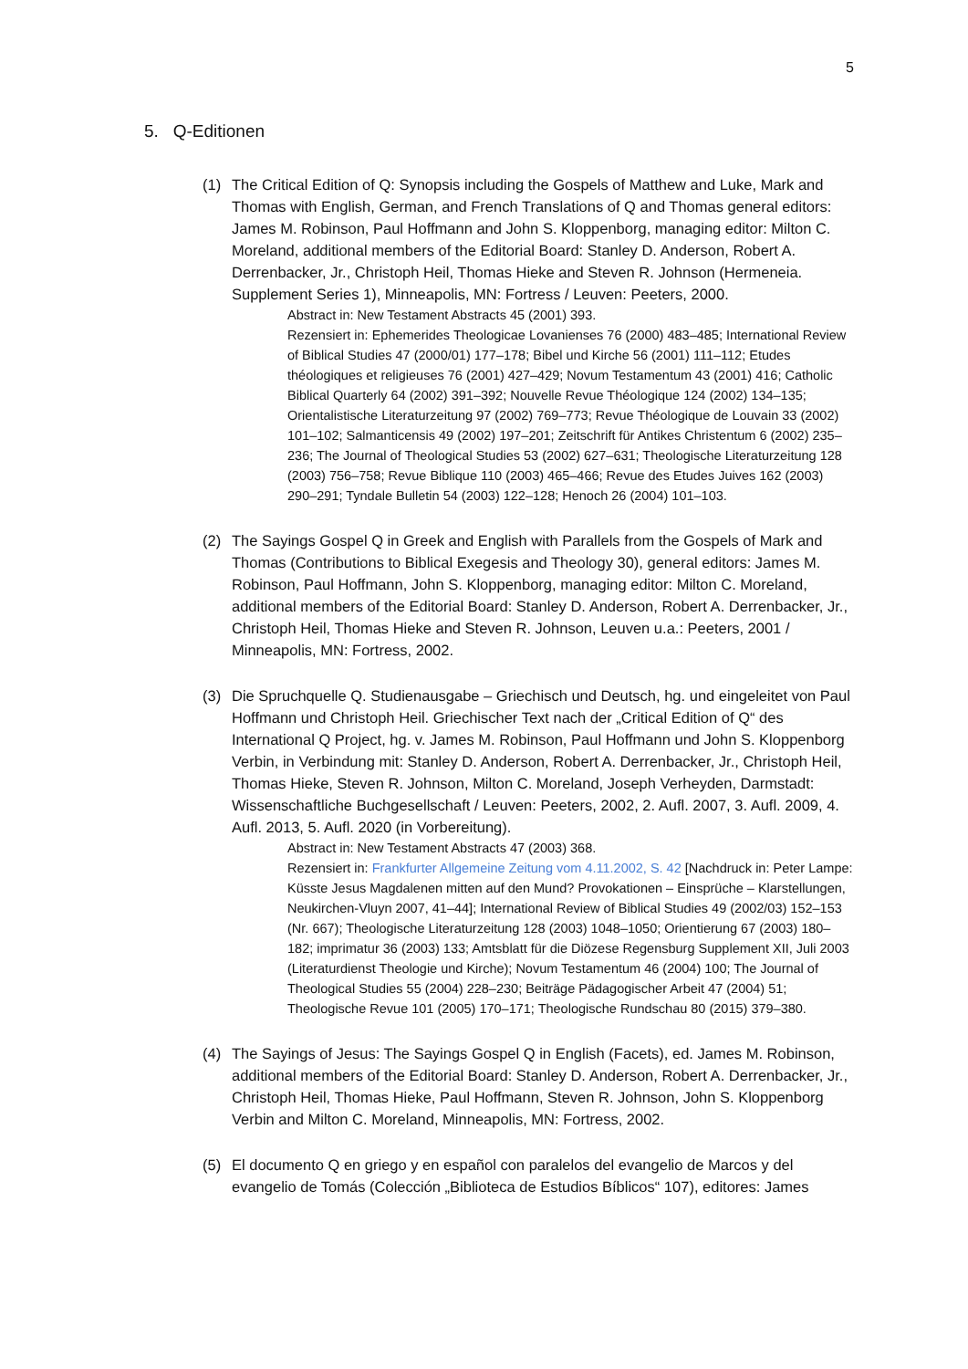5
5. Q-Editionen
(1) The Critical Edition of Q: Synopsis including the Gospels of Matthew and Luke, Mark and Thomas with English, German, and French Translations of Q and Thomas general editors: James M. Robinson, Paul Hoffmann and John S. Kloppenborg, managing editor: Milton C. Moreland, additional members of the Editorial Board: Stanley D. Anderson, Robert A. Derrenbacker, Jr., Christoph Heil, Thomas Hieke and Steven R. Johnson (Hermeneia. Supplement Series 1), Minneapolis, MN: Fortress / Leuven: Peeters, 2000.
Abstract in: New Testament Abstracts 45 (2001) 393.
Rezensiert in: Ephemerides Theologicae Lovanienses 76 (2000) 483–485; International Review of Biblical Studies 47 (2000/01) 177–178; Bibel und Kirche 56 (2001) 111–112; Etudes théologiques et religieuses 76 (2001) 427–429; Novum Testamentum 43 (2001) 416; Catholic Biblical Quarterly 64 (2002) 391–392; Nouvelle Revue Théologique 124 (2002) 134–135; Orientalistische Literaturzeitung 97 (2002) 769–773; Revue Théologique de Louvain 33 (2002) 101–102; Salmanticensis 49 (2002) 197–201; Zeitschrift für Antikes Christentum 6 (2002) 235–236; The Journal of Theological Studies 53 (2002) 627–631; Theologische Literaturzeitung 128 (2003) 756–758; Revue Biblique 110 (2003) 465–466; Revue des Etudes Juives 162 (2003) 290–291; Tyndale Bulletin 54 (2003) 122–128; Henoch 26 (2004) 101–103.
(2) The Sayings Gospel Q in Greek and English with Parallels from the Gospels of Mark and Thomas (Contributions to Biblical Exegesis and Theology 30), general editors: James M. Robinson, Paul Hoffmann, John S. Kloppenborg, managing editor: Milton C. Moreland, additional members of the Editorial Board: Stanley D. Anderson, Robert A. Derrenbacker, Jr., Christoph Heil, Thomas Hieke and Steven R. Johnson, Leuven u.a.: Peeters, 2001 / Minneapolis, MN: Fortress, 2002.
(3) Die Spruchquelle Q. Studienausgabe – Griechisch und Deutsch, hg. und eingeleitet von Paul Hoffmann und Christoph Heil. Griechischer Text nach der „Critical Edition of Q“ des International Q Project, hg. v. James M. Robinson, Paul Hoffmann und John S. Kloppenborg Verbin, in Verbindung mit: Stanley D. Anderson, Robert A. Derrenbacker, Jr., Christoph Heil, Thomas Hieke, Steven R. Johnson, Milton C. Moreland, Joseph Verheyden, Darmstadt: Wissenschaftliche Buchgesellschaft / Leuven: Peeters, 2002, 2. Aufl. 2007, 3. Aufl. 2009, 4. Aufl. 2013, 5. Aufl. 2020 (in Vorbereitung).
Abstract in: New Testament Abstracts 47 (2003) 368.
Rezensiert in: Frankfurter Allgemeine Zeitung vom 4.11.2002, S. 42 [Nachdruck in: Peter Lampe: Küsste Jesus Magdalenen mitten auf den Mund? Provokationen – Einsprüche – Klarstellungen, Neukirchen-Vluyn 2007, 41–44]; International Review of Biblical Studies 49 (2002/03) 152–153 (Nr. 667); Theologische Literaturzeitung 128 (2003) 1048–1050; Orientierung 67 (2003) 180–182; imprimatur 36 (2003) 133; Amtsblatt für die Diözese Regensburg Supplement XII, Juli 2003 (Literaturdienst Theologie und Kirche); Novum Testamentum 46 (2004) 100; The Journal of Theological Studies 55 (2004) 228–230; Beiträge Pädagogischer Arbeit 47 (2004) 51; Theologische Revue 101 (2005) 170–171; Theologische Rundschau 80 (2015) 379–380.
(4) The Sayings of Jesus: The Sayings Gospel Q in English (Facets), ed. James M. Robinson, additional members of the Editorial Board: Stanley D. Anderson, Robert A. Derrenbacker, Jr., Christoph Heil, Thomas Hieke, Paul Hoffmann, Steven R. Johnson, John S. Kloppenborg Verbin and Milton C. Moreland, Minneapolis, MN: Fortress, 2002.
(5) El documento Q en griego y en español con paralelos del evangelio de Marcos y del evangelio de Tomás (Colección „Biblioteca de Estudios Bíblicos“ 107), editores: James